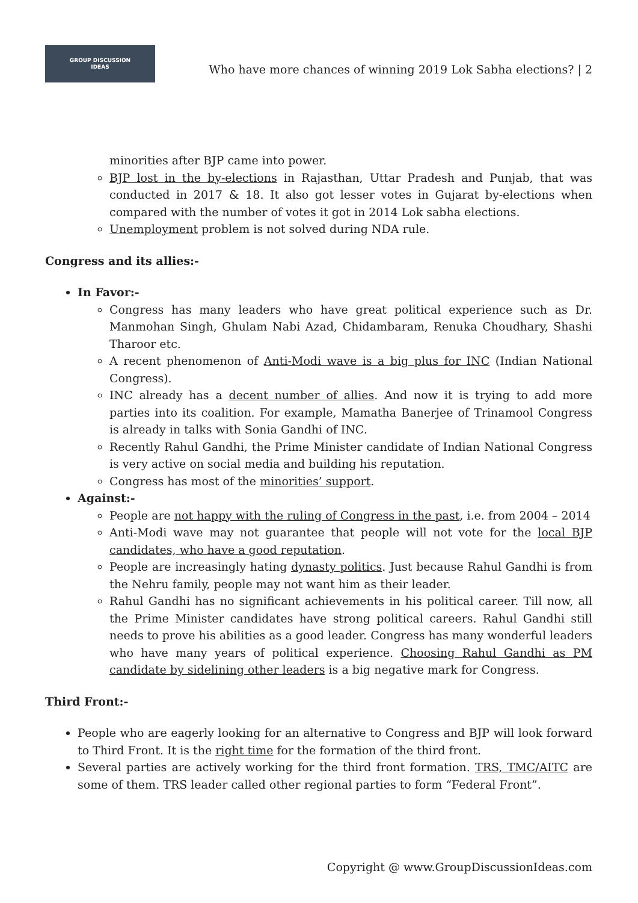GROUP DISCUSSION
IDEAS
Who have more chances of winning 2019 Lok Sabha elections? | 2
minorities after BJP came into power.
BJP lost in the by-elections in Rajasthan, Uttar Pradesh and Punjab, that was conducted in 2017 & 18. It also got lesser votes in Gujarat by-elections when compared with the number of votes it got in 2014 Lok sabha elections.
Unemployment problem is not solved during NDA rule.
Congress and its allies:-
In Favor:-
Congress has many leaders who have great political experience such as Dr. Manmohan Singh, Ghulam Nabi Azad, Chidambaram, Renuka Choudhary, Shashi Tharoor etc.
A recent phenomenon of Anti-Modi wave is a big plus for INC (Indian National Congress).
INC already has a decent number of allies. And now it is trying to add more parties into its coalition. For example, Mamatha Banerjee of Trinamool Congress is already in talks with Sonia Gandhi of INC.
Recently Rahul Gandhi, the Prime Minister candidate of Indian National Congress is very active on social media and building his reputation.
Congress has most of the minorities’ support.
Against:-
People are not happy with the ruling of Congress in the past, i.e. from 2004 – 2014
Anti-Modi wave may not guarantee that people will not vote for the local BJP candidates, who have a good reputation.
People are increasingly hating dynasty politics. Just because Rahul Gandhi is from the Nehru family, people may not want him as their leader.
Rahul Gandhi has no significant achievements in his political career. Till now, all the Prime Minister candidates have strong political careers. Rahul Gandhi still needs to prove his abilities as a good leader. Congress has many wonderful leaders who have many years of political experience. Choosing Rahul Gandhi as PM candidate by sidelining other leaders is a big negative mark for Congress.
Third Front:-
People who are eagerly looking for an alternative to Congress and BJP will look forward to Third Front. It is the right time for the formation of the third front.
Several parties are actively working for the third front formation. TRS, TMC/AITC are some of them. TRS leader called other regional parties to form “Federal Front”.
Copyright @ www.GroupDiscussionIdeas.com